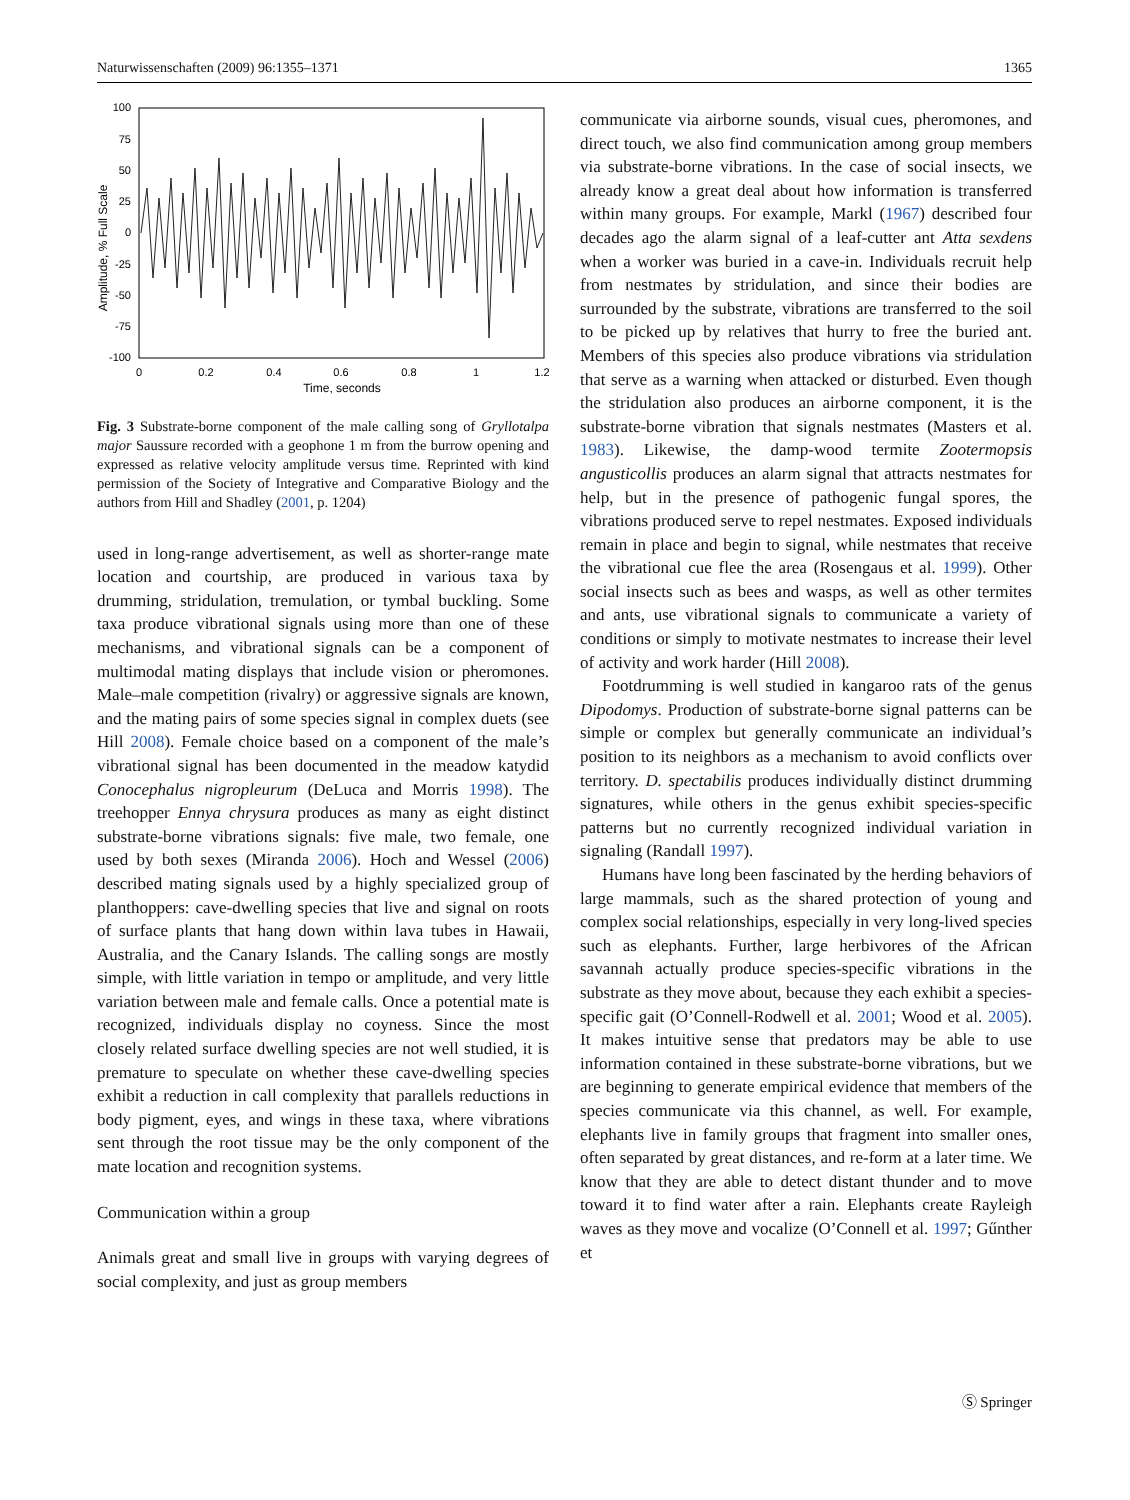Naturwissenschaften (2009) 96:1355–1371 1365
Amplitude, % Full Scale
100
75
50
25
0
-25
-50
-75
-100
0
0.2
0.4
0.6
0.8
1
1.2
Time, seconds
Fig. 3 Substrate-borne component of the male calling song of Gryllotalpa major Saussure recorded with a geophone 1 m from the burrow opening and expressed as relative velocity amplitude versus time. Reprinted with kind permission of the Society of Integrative and Comparative Biology and the authors from Hill and Shadley (2001, p. 1204)
used in long-range advertisement, as well as shorter-range mate location and courtship, are produced in various taxa by drumming, stridulation, tremulation, or tymbal buckling. Some taxa produce vibrational signals using more than one of these mechanisms, and vibrational signals can be a component of multimodal mating displays that include vision or pheromones. Male–male competition (rivalry) or aggressive signals are known, and the mating pairs of some species signal in complex duets (see Hill 2008). Female choice based on a component of the male’s vibrational signal has been documented in the meadow katydid Conocephalus nigropleurum (DeLuca and Morris 1998). The treehopper Ennya chrysura produces as many as eight distinct substrate-borne vibrations signals: five male, two female, one used by both sexes (Miranda 2006). Hoch and Wessel (2006) described mating signals used by a highly specialized group of planthoppers: cave-dwelling species that live and signal on roots of surface plants that hang down within lava tubes in Hawaii, Australia, and the Canary Islands. The calling songs are mostly simple, with little variation in tempo or amplitude, and very little variation between male and female calls. Once a potential mate is recognized, individuals display no coyness. Since the most closely related surface dwelling species are not well studied, it is premature to speculate on whether these cave-dwelling species exhibit a reduction in call complexity that parallels reductions in body pigment, eyes, and wings in these taxa, where vibrations sent through the root tissue may be the only component of the mate location and recognition systems.
Communication within a group
Animals great and small live in groups with varying degrees of social complexity, and just as group members
communicate via airborne sounds, visual cues, pheromones, and direct touch, we also find communication among group members via substrate-borne vibrations. In the case of social insects, we already know a great deal about how information is transferred within many groups. For example, Markl (1967) described four decades ago the alarm signal of a leaf-cutter ant Atta sexdens when a worker was buried in a cave-in. Individuals recruit help from nestmates by stridulation, and since their bodies are surrounded by the substrate, vibrations are transferred to the soil to be picked up by relatives that hurry to free the buried ant. Members of this species also produce vibrations via stridulation that serve as a warning when attacked or disturbed. Even though the stridulation also produces an airborne component, it is the substrate-borne vibration that signals nestmates (Masters et al. 1983). Likewise, the damp-wood termite Zootermopsis angusticollis produces an alarm signal that attracts nestmates for help, but in the presence of pathogenic fungal spores, the vibrations produced serve to repel nestmates. Exposed individuals remain in place and begin to signal, while nestmates that receive the vibrational cue flee the area (Rosengaus et al. 1999). Other social insects such as bees and wasps, as well as other termites and ants, use vibrational signals to communicate a variety of conditions or simply to motivate nestmates to increase their level of activity and work harder (Hill 2008).
Footdrumming is well studied in kangaroo rats of the genus Dipodomys. Production of substrate-borne signal patterns can be simple or complex but generally communicate an individual’s position to its neighbors as a mechanism to avoid conflicts over territory. D. spectabilis produces individually distinct drumming signatures, while others in the genus exhibit species-specific patterns but no currently recognized individual variation in signaling (Randall 1997).
Humans have long been fascinated by the herding behaviors of large mammals, such as the shared protection of young and complex social relationships, especially in very long-lived species such as elephants. Further, large herbivores of the African savannah actually produce species-specific vibrations in the substrate as they move about, because they each exhibit a species-specific gait (O’Connell-Rodwell et al. 2001; Wood et al. 2005). It makes intuitive sense that predators may be able to use information contained in these substrate-borne vibrations, but we are beginning to generate empirical evidence that members of the species communicate via this channel, as well. For example, elephants live in family groups that fragment into smaller ones, often separated by great distances, and re-form at a later time. We know that they are able to detect distant thunder and to move toward it to find water after a rain. Elephants create Rayleigh waves as they move and vocalize (O’Connell et al. 1997; Gűnther et
Ⓢ Springer